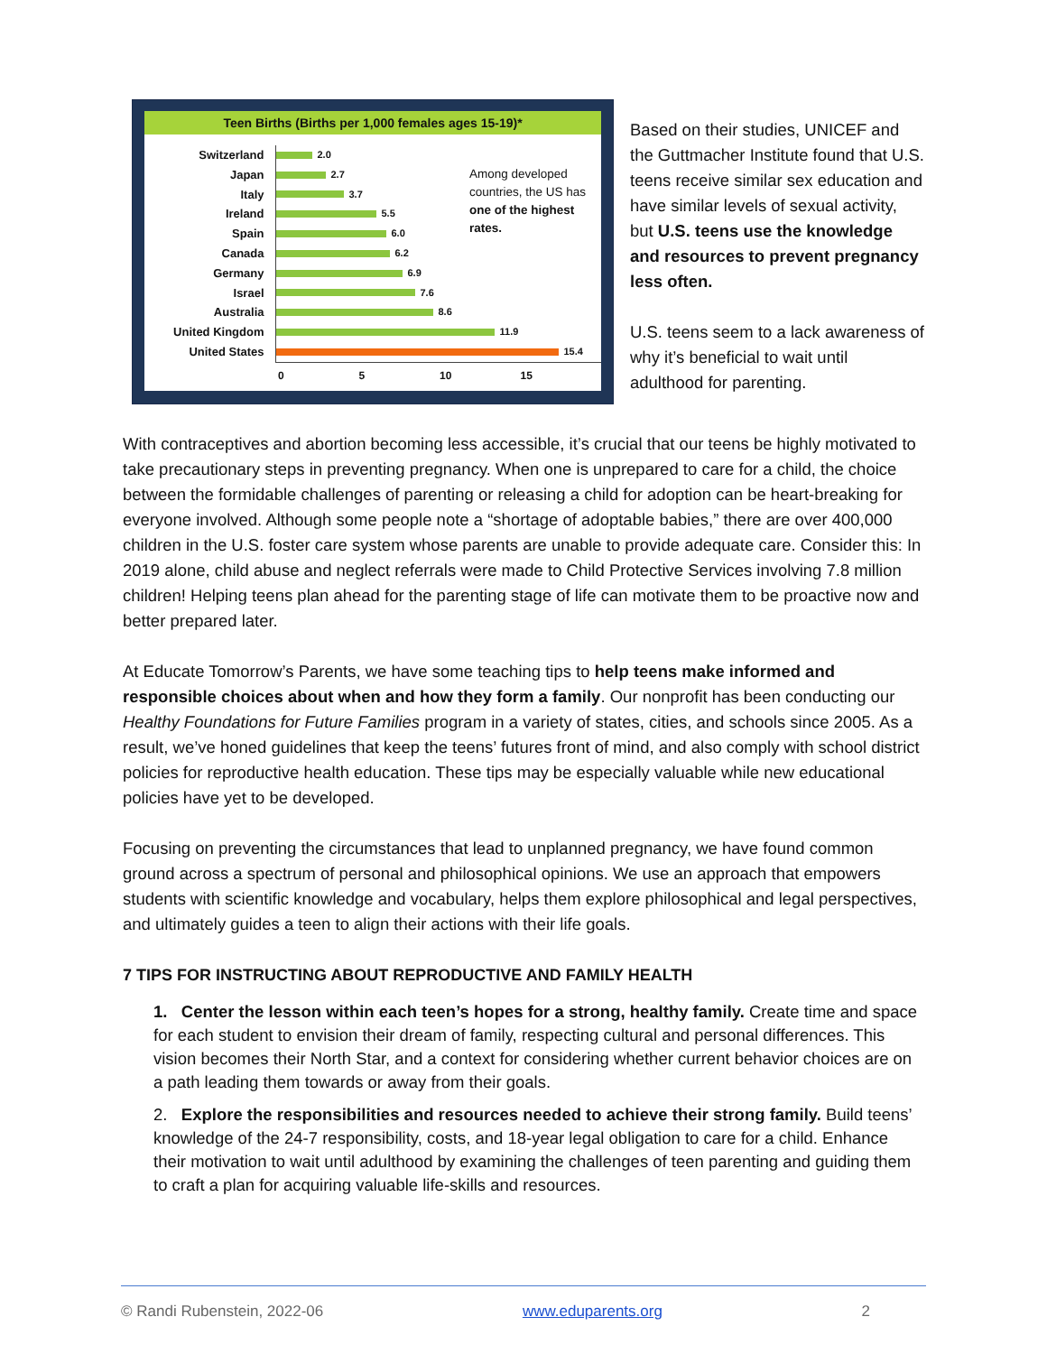Teen Births (Births per 1,000 females ages 15-19)*
Switzerland
Japan
Italy
Ireland
Spain
Canada
Germany
Israel
Australia
United Kingdom
United States
2.0
2.7
3.7
5.5
6.0
6.2
6.9
7.6
8.6
11.9
15.4
Among developed countries, the US has one of the highest rates.
0 5 10 15
Based on their studies, UNICEF and the Guttmacher Institute found that U.S. teens receive similar sex education and have similar levels of sexual activity, but U.S. teens use the knowledge and resources to prevent pregnancy less often.
U.S. teens seem to a lack awareness of why it’s beneficial to wait until adulthood for parenting.
With contraceptives and abortion becoming less accessible, it’s crucial that our teens be highly motivated to take precautionary steps in preventing pregnancy. When one is unprepared to care for a child, the choice between the formidable challenges of parenting or releasing a child for adoption can be heart-breaking for everyone involved. Although some people note a “shortage of adoptable babies,” there are over 400,000 children in the U.S. foster care system whose parents are unable to provide adequate care. Consider this: In 2019 alone, child abuse and neglect referrals were made to Child Protective Services involving 7.8 million children! Helping teens plan ahead for the parenting stage of life can motivate them to be proactive now and better prepared later.
At Educate Tomorrow’s Parents, we have some teaching tips to help teens make informed and responsible choices about when and how they form a family. Our nonprofit has been conducting our Healthy Foundations for Future Families program in a variety of states, cities, and schools since 2005. As a result, we’ve honed guidelines that keep the teens’ futures front of mind, and also comply with school district policies for reproductive health education. These tips may be especially valuable while new educational policies have yet to be developed.
Focusing on preventing the circumstances that lead to unplanned pregnancy, we have found common ground across a spectrum of personal and philosophical opinions. We use an approach that empowers students with scientific knowledge and vocabulary, helps them explore philosophical and legal perspectives, and ultimately guides a teen to align their actions with their life goals.
7 TIPS FOR INSTRUCTING ABOUT REPRODUCTIVE AND FAMILY HEALTH
1. Center the lesson within each teen’s hopes for a strong, healthy family. Create time and space for each student to envision their dream of family, respecting cultural and personal differences. This vision becomes their North Star, and a context for considering whether current behavior choices are on a path leading them towards or away from their goals.
2. Explore the responsibilities and resources needed to achieve their strong family. Build teens’ knowledge of the 24-7 responsibility, costs, and 18-year legal obligation to care for a child. Enhance their motivation to wait until adulthood by examining the challenges of teen parenting and guiding them to craft a plan for acquiring valuable life-skills and resources.
© Randi Rubenstein, 2022-06 www.eduparents.org 2